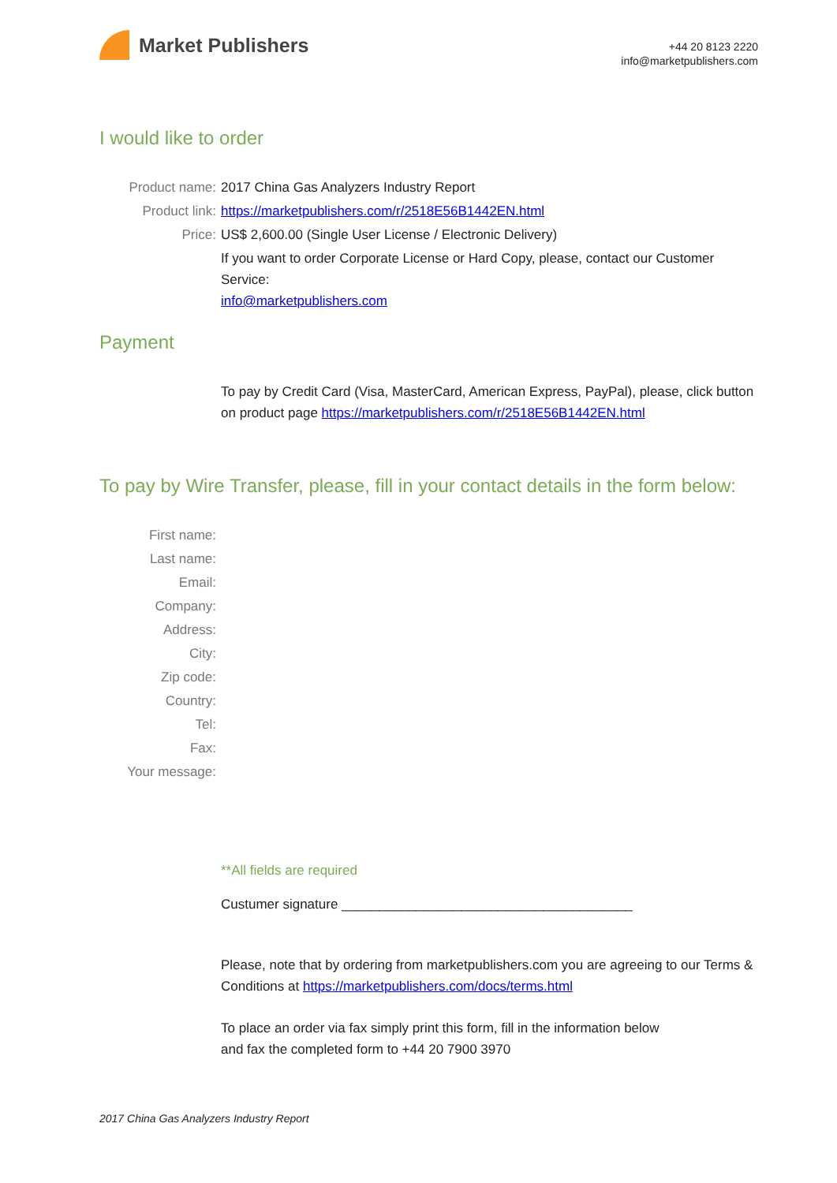Market Publishers
+44 20 8123 2220
info@marketpublishers.com
I would like to order
Product name: 2017 China Gas Analyzers Industry Report
Product link: https://marketpublishers.com/r/2518E56B1442EN.html
Price: US$ 2,600.00 (Single User License / Electronic Delivery)
If you want to order Corporate License or Hard Copy, please, contact our Customer Service:
info@marketpublishers.com
Payment
To pay by Credit Card (Visa, MasterCard, American Express, PayPal), please, click button on product page https://marketpublishers.com/r/2518E56B1442EN.html
To pay by Wire Transfer, please, fill in your contact details in the form below:
First name:
Last name:
Email:
Company:
Address:
City:
Zip code:
Country:
Tel:
Fax:
Your message:
**All fields are required
Custumer signature _______________________________________
Please, note that by ordering from marketpublishers.com you are agreeing to our Terms & Conditions at https://marketpublishers.com/docs/terms.html
To place an order via fax simply print this form, fill in the information below
and fax the completed form to +44 20 7900 3970
2017 China Gas Analyzers Industry Report